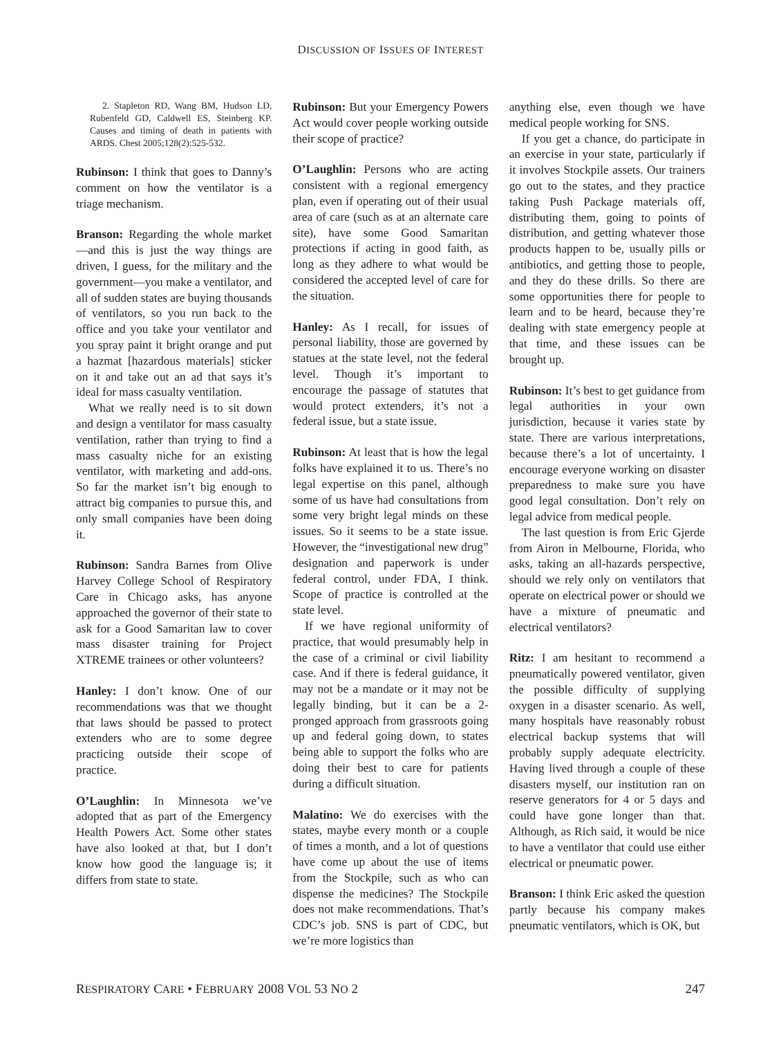DISCUSSION OF ISSUES OF INTEREST
2. Stapleton RD, Wang BM, Hudson LD, Rubenfeld GD, Caldwell ES, Steinberg KP. Causes and timing of death in patients with ARDS. Chest 2005;128(2):525-532.
Rubinson: I think that goes to Danny’s comment on how the ventilator is a triage mechanism.
Branson: Regarding the whole market—and this is just the way things are driven, I guess, for the military and the government—you make a ventilator, and all of sudden states are buying thousands of ventilators, so you run back to the office and you take your ventilator and you spray paint it bright orange and put a hazmat [hazardous materials] sticker on it and take out an ad that says it’s ideal for mass casualty ventilation.
What we really need is to sit down and design a ventilator for mass casualty ventilation, rather than trying to find a mass casualty niche for an existing ventilator, with marketing and add-ons. So far the market isn’t big enough to attract big companies to pursue this, and only small companies have been doing it.
Rubinson: Sandra Barnes from Olive Harvey College School of Respiratory Care in Chicago asks, has anyone approached the governor of their state to ask for a Good Samaritan law to cover mass disaster training for Project XTREME trainees or other volunteers?
Hanley: I don’t know. One of our recommendations was that we thought that laws should be passed to protect extenders who are to some degree practicing outside their scope of practice.
O’Laughlin: In Minnesota we’ve adopted that as part of the Emergency Health Powers Act. Some other states have also looked at that, but I don’t know how good the language is; it differs from state to state.
Rubinson: But your Emergency Powers Act would cover people working outside their scope of practice?
O’Laughlin: Persons who are acting consistent with a regional emergency plan, even if operating out of their usual area of care (such as at an alternate care site), have some Good Samaritan protections if acting in good faith, as long as they adhere to what would be considered the accepted level of care for the situation.
Hanley: As I recall, for issues of personal liability, those are governed by statues at the state level, not the federal level. Though it’s important to encourage the passage of statutes that would protect extenders, it’s not a federal issue, but a state issue.
Rubinson: At least that is how the legal folks have explained it to us. There’s no legal expertise on this panel, although some of us have had consultations from some very bright legal minds on these issues. So it seems to be a state issue. However, the “investigational new drug” designation and paperwork is under federal control, under FDA, I think. Scope of practice is controlled at the state level.
If we have regional uniformity of practice, that would presumably help in the case of a criminal or civil liability case. And if there is federal guidance, it may not be a mandate or it may not be legally binding, but it can be a 2-pronged approach from grassroots going up and federal going down, to states being able to support the folks who are doing their best to care for patients during a difficult situation.
Malatino: We do exercises with the states, maybe every month or a couple of times a month, and a lot of questions have come up about the use of items from the Stockpile, such as who can dispense the medicines? The Stockpile does not make recommendations. That’s CDC’s job. SNS is part of CDC, but we’re more logistics than
anything else, even though we have medical people working for SNS.
If you get a chance, do participate in an exercise in your state, particularly if it involves Stockpile assets. Our trainers go out to the states, and they practice taking Push Package materials off, distributing them, going to points of distribution, and getting whatever those products happen to be, usually pills or antibiotics, and getting those to people, and they do these drills. So there are some opportunities there for people to learn and to be heard, because they’re dealing with state emergency people at that time, and these issues can be brought up.
Rubinson: It’s best to get guidance from legal authorities in your own jurisdiction, because it varies state by state. There are various interpretations, because there’s a lot of uncertainty. I encourage everyone working on disaster preparedness to make sure you have good legal consultation. Don’t rely on legal advice from medical people.
The last question is from Eric Gjerde from Airon in Melbourne, Florida, who asks, taking an all-hazards perspective, should we rely only on ventilators that operate on electrical power or should we have a mixture of pneumatic and electrical ventilators?
Ritz: I am hesitant to recommend a pneumatically powered ventilator, given the possible difficulty of supplying oxygen in a disaster scenario. As well, many hospitals have reasonably robust electrical backup systems that will probably supply adequate electricity. Having lived through a couple of these disasters myself, our institution ran on reserve generators for 4 or 5 days and could have gone longer than that. Although, as Rich said, it would be nice to have a ventilator that could use either electrical or pneumatic power.
Branson: I think Eric asked the question partly because his company makes pneumatic ventilators, which is OK, but
RESPIRATORY CARE • FEBRUARY 2008 VOL 53 NO 2 247